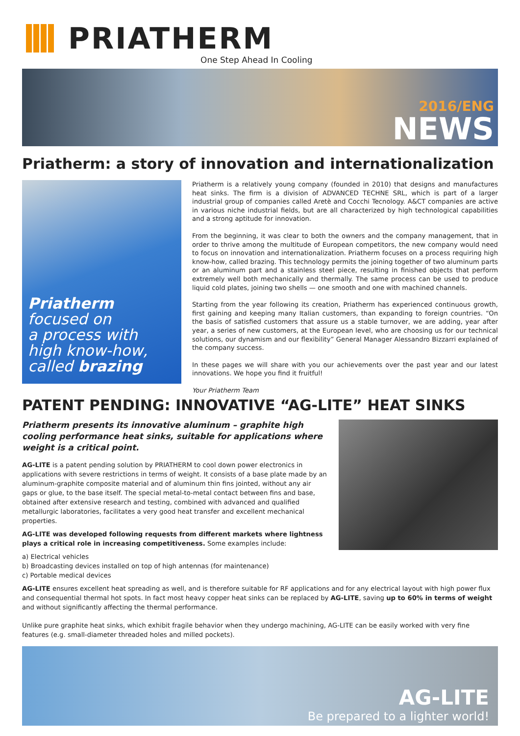PRIATHERM
One Step Ahead In Cooling
2016/ENG
NEWS
Priatherm: a story of innovation and internationalization
Priatherm
focused on
a process with
high know-how,
called brazing
Priatherm is a relatively young company (founded in 2010) that designs and manufactures heat sinks. The firm is a division of ADVANCED TECHNE SRL, which is part of a larger industrial group of companies called Aretè and Cocchi Tecnology. A&CT companies are active in various niche industrial fields, but are all characterized by high technological capabilities and a strong aptitude for innovation.
From the beginning, it was clear to both the owners and the company management, that in order to thrive among the multitude of European competitors, the new company would need to focus on innovation and internationalization. Priatherm focuses on a process requiring high know-how, called brazing. This technology permits the joining together of two aluminum parts or an aluminum part and a stainless steel piece, resulting in finished objects that perform extremely well both mechanically and thermally. The same process can be used to produce liquid cold plates, joining two shells — one smooth and one with machined channels.
Starting from the year following its creation, Priatherm has experienced continuous growth, first gaining and keeping many Italian customers, than expanding to foreign countries. “On the basis of satisfied customers that assure us a stable turnover, we are adding, year after year, a series of new customers, at the European level, who are choosing us for our technical solutions, our dynamism and our flexibility” General Manager Alessandro Bizzarri explained of the company success.
In these pages we will share with you our achievements over the past year and our latest innovations. We hope you find it fruitful!
Your Priatherm Team
PATENT PENDING: INNOVATIVE “AG-LITE” HEAT SINKS
Priatherm presents its innovative aluminum – graphite high cooling performance heat sinks, suitable for applications where weight is a critical point.
AG-LITE is a patent pending solution by PRIATHERM to cool down power electronics in applications with severe restrictions in terms of weight. It consists of a base plate made by an aluminum-graphite composite material and of aluminum thin fins jointed, without any air gaps or glue, to the base itself. The special metal-to-metal contact between fins and base, obtained after extensive research and testing, combined with advanced and qualified metallurgic laboratories, facilitates a very good heat transfer and excellent mechanical properties.
AG-LITE was developed following requests from different markets where lightness plays a critical role in increasing competitiveness. Some examples include:
a) Electrical vehicles
b) Broadcasting devices installed on top of high antennas (for maintenance)
c) Portable medical devices
AG-LITE ensures excellent heat spreading as well, and is therefore suitable for RF applications and for any electrical layout with high power flux and consequential thermal hot spots. In fact most heavy copper heat sinks can be replaced by AG-LITE, saving up to 60% in terms of weight and without significantly affecting the thermal performance.
Unlike pure graphite heat sinks, which exhibit fragile behavior when they undergo machining, AG-LITE can be easily worked with very fine features (e.g. small-diameter threaded holes and milled pockets).
AG-LITE
Be prepared to a lighter world!